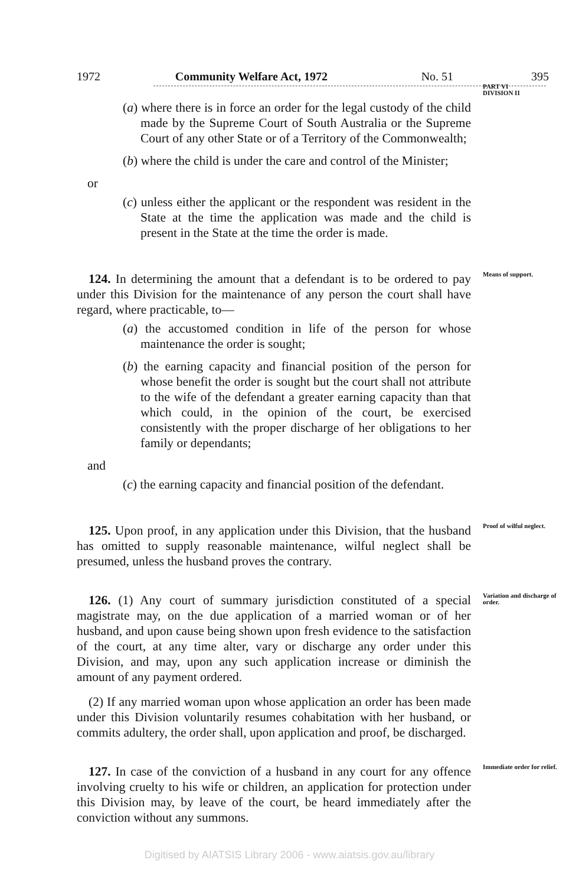1972 Community Welfare Act, 1972 No. 51 395
PART VI
DIVISION II
(a) where there is in force an order for the legal custody of the child made by the Supreme Court of South Australia or the Supreme Court of any other State or of a Territory of the Commonwealth;
(b) where the child is under the care and control of the Minister;
or
(c) unless either the applicant or the respondent was resident in the State at the time the application was made and the child is present in the State at the time the order is made.
124. In determining the amount that a defendant is to be ordered to pay under this Division for the maintenance of any person the court shall have regard, where practicable, to—
(a) the accustomed condition in life of the person for whose maintenance the order is sought;
(b) the earning capacity and financial position of the person for whose benefit the order is sought but the court shall not attribute to the wife of the defendant a greater earning capacity than that which could, in the opinion of the court, be exercised consistently with the proper discharge of her obligations to her family or dependants;
and
(c) the earning capacity and financial position of the defendant.
Means of support.
125. Upon proof, in any application under this Division, that the husband has omitted to supply reasonable maintenance, wilful neglect shall be presumed, unless the husband proves the contrary.
Proof of wilful neglect.
126. (1) Any court of summary jurisdiction constituted of a special magistrate may, on the due application of a married woman or of her husband, and upon cause being shown upon fresh evidence to the satisfaction of the court, at any time alter, vary or discharge any order under this Division, and may, upon any such application increase or diminish the amount of any payment ordered.
(2) If any married woman upon whose application an order has been made under this Division voluntarily resumes cohabitation with her husband, or commits adultery, the order shall, upon application and proof, be discharged.
Variation and discharge of order.
127. In case of the conviction of a husband in any court for any offence involving cruelty to his wife or children, an application for protection under this Division may, by leave of the court, be heard immediately after the conviction without any summons.
Immediate order for relief.
Digitised by AIATSIS Library 2006 - www.aiatsis.gov.au/library